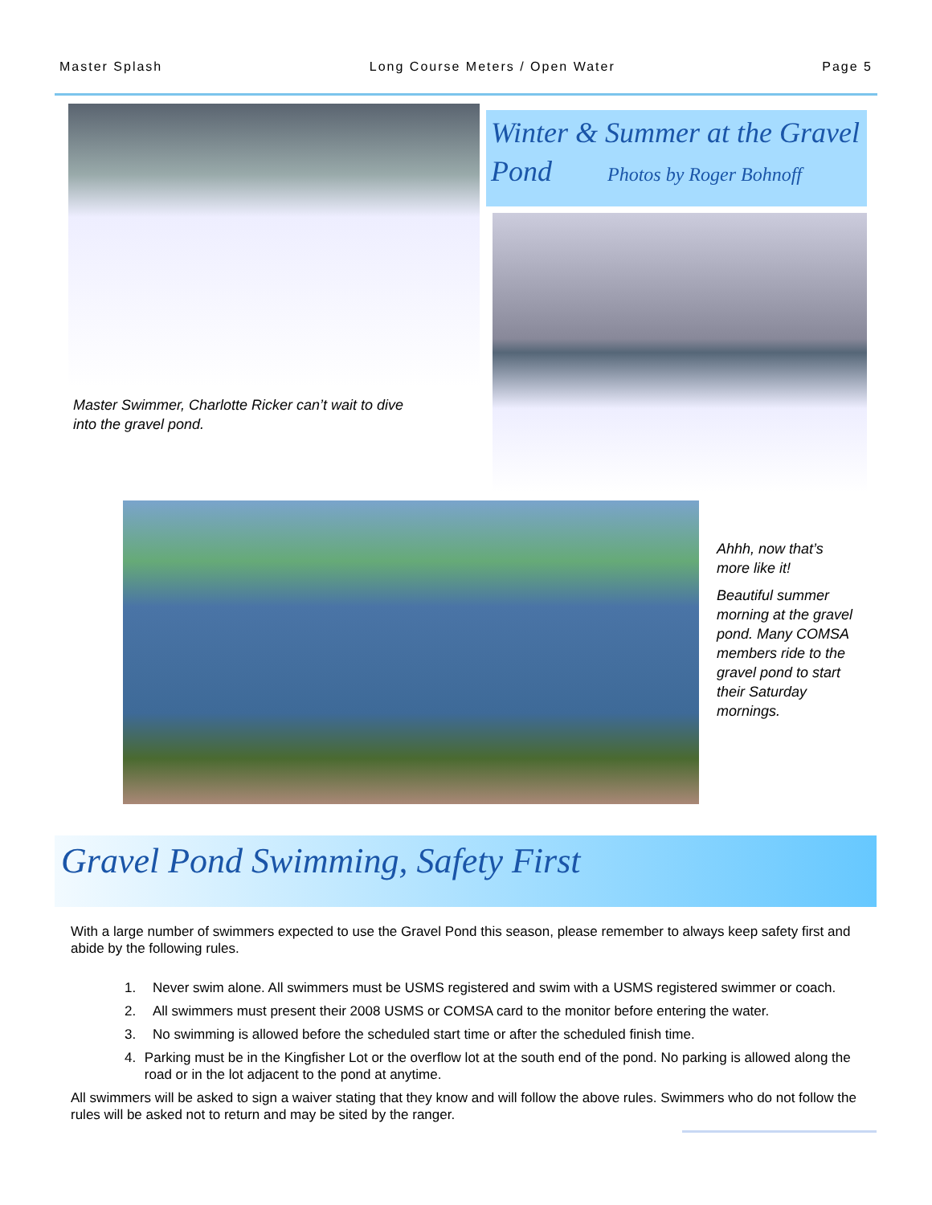Master Splash Long Course Meters / Open Water Page 5
Master Swimmer, Charlotte Ricker can’t wait to dive into the gravel pond.
Winter & Summer at the Gravel Pond Photos by Roger Bohnoff
Ahhh, now that’s more like it!
Beautiful summer morning at the gravel pond. Many COMSA members ride to the gravel pond to start their Saturday mornings.
Gravel Pond Swimming, Safety First
With a large number of swimmers expected to use the Gravel Pond this season, please remember to always keep safety first and abide by the following rules.
1. Never swim alone. All swimmers must be USMS registered and swim with a USMS registered swimmer or coach.
2. All swimmers must present their 2008 USMS or COMSA card to the monitor before entering the water.
3. No swimming is allowed before the scheduled start time or after the scheduled finish time.
4. Parking must be in the Kingfisher Lot or the overflow lot at the south end of the pond. No parking is allowed along the road or in the lot adjacent to the pond at anytime.
All swimmers will be asked to sign a waiver stating that they know and will follow the above rules. Swimmers who do not follow the rules will be asked not to return and may be sited by the ranger.